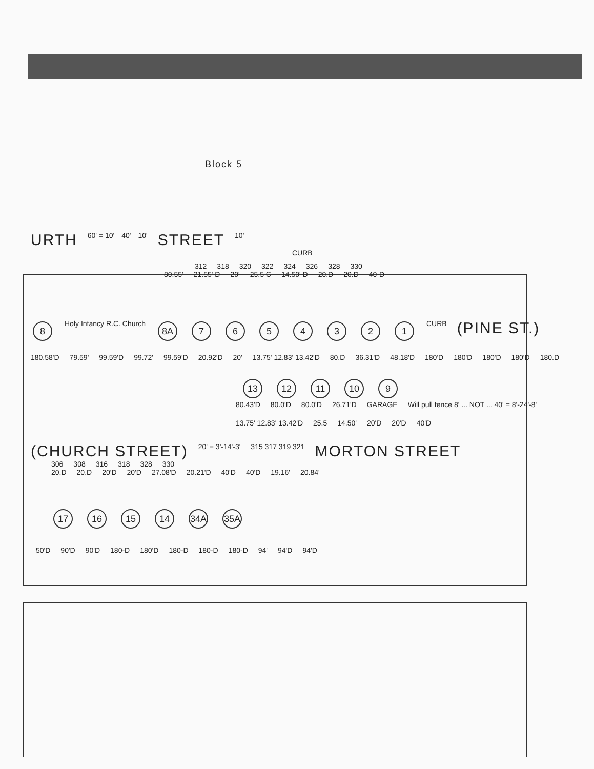Block 5
URTH 60' = 10'—40'—10' STREET 10'
CURB
312 318 320 322 324 326 328 330
80.55' 21.55' D 20' 25.5 C 14.50' D 20.D 20.D 40-D
8 Holy Infancy R.C. Church 8A 7654321 CURB (PINE ST.)
180.58'D 79.59' 99.59'D 99.72' 99.59'D 20.92'D 20' 13.75' 12.83' 13.42'D 80.D 36.31'D 48.18'D 180'D 180'D 180'D 180'D 180.D
13 12 11 10 9
80.43'D 80.0'D 80.0'D 26.71'D GARAGE Will pull fence 8' ... NOT ... 40' = 8'-24'-8'
13.75' 12.83' 13.42'D 25.5 14.50' 20'D 20'D 40'D
(CHURCH STREET) 20' = 3'-14'-3' 315 317 319 321 MORTON STREET
306 308 316 318 328 330
20.D 20.D 20'D 20'D 27.08'D 20.21'D 40'D 40'D 19.16' 20.84'
17 16 15 14 34A 35A
50'D 90'D 90'D 180-D 180'D 180-D 180-D 180-D 94' 94'D 94'D